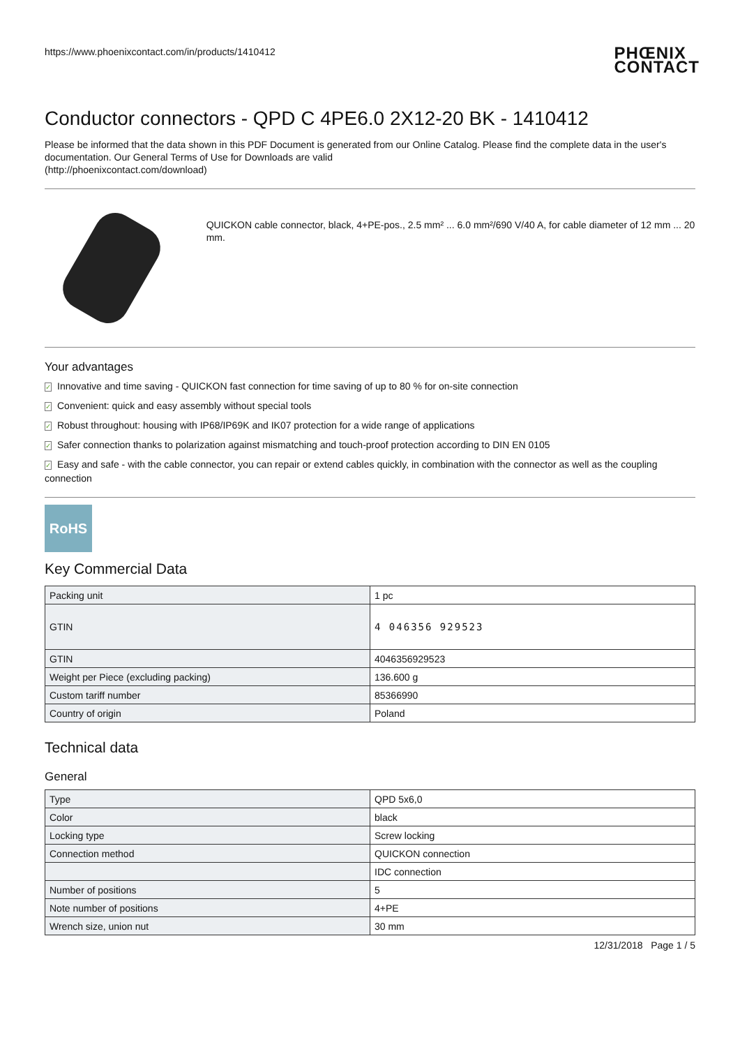https://www.phoenixcontact.com/in/products/1410412 PHŒNIX
CONTACT
Conductor connectors - QPD C 4PE6.0 2X12-20 BK - 1410412
Please be informed that the data shown in this PDF Document is generated from our Online Catalog. Please find the complete data in the user's documentation. Our General Terms of Use for Downloads are valid
(http://phoenixcontact.com/download)
QUICKON cable connector, black, 4+PE-pos., 2.5 mm² ... 6.0 mm²/690 V/40 A, for cable diameter of 12 mm ... 20 mm.
Your advantages
✓ Innovative and time saving - QUICKON fast connection for time saving of up to 80 % for on-site connection
✓ Convenient: quick and easy assembly without special tools
✓ Robust throughout: housing with IP68/IP69K and IK07 protection for a wide range of applications
✓ Safer connection thanks to polarization against mismatching and touch-proof protection according to DIN EN 0105
✓ Easy and safe - with the cable connector, you can repair or extend cables quickly, in combination with the connector as well as the coupling connection
RoHS
Key Commercial Data
| Packing unit | 1 pc |
| GTIN | 4 046356 929523 |
| GTIN | 4046356929523 |
| Weight per Piece (excluding packing) | 136.600 g |
| Custom tariff number | 85366990 |
| Country of origin | Poland |
Technical data
General
| Type | QPD 5x6,0 |
| Color | black |
| Locking type | Screw locking |
| Connection method | QUICKON connection |
| | IDC connection |
| Number of positions | 5 |
| Note number of positions | 4+PE |
| Wrench size, union nut | 30 mm |
12/31/2018 Page 1 / 5